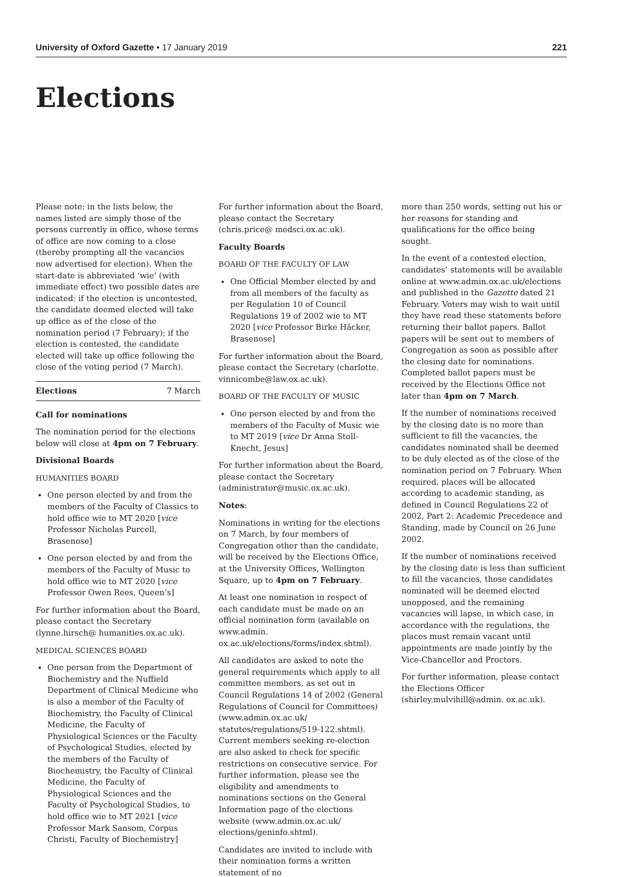University of Oxford Gazette • 17 January 2019 221
Elections
Please note: in the lists below, the names listed are simply those of the persons currently in office, whose terms of office are now coming to a close (thereby prompting all the vacancies now advertised for election). When the start-date is abbreviated ‘wie’ (with immediate effect) two possible dates are indicated: if the election is uncontested, the candidate deemed elected will take up office as of the close of the nomination period (7 February); if the election is contested, the candidate elected will take up office following the close of the voting period (7 March).
Elections 7 March
Call for nominations
The nomination period for the elections below will close at 4pm on 7 February.
Divisional Boards
HUMANITIES BOARD
One person elected by and from the members of the Faculty of Classics to hold office wie to MT 2020 [vice Professor Nicholas Purcell, Brasenose]
One person elected by and from the members of the Faculty of Music to hold office wie to MT 2020 [vice Professor Owen Rees, Queen’s]
For further information about the Board, please contact the Secretary (lynne.hirsch@ humanities.ox.ac.uk).
MEDICAL SCIENCES BOARD
One person from the Department of Biochemistry and the Nuffield Department of Clinical Medicine who is also a member of the Faculty of Biochemistry, the Faculty of Clinical Medicine, the Faculty of Physiological Sciences or the Faculty of Psychological Studies, elected by the members of the Faculty of Biochemistry, the Faculty of Clinical Medicine, the Faculty of Physiological Sciences and the Faculty of Psychological Studies, to hold office wie to MT 2021 [vice Professor Mark Sansom, Corpus Christi, Faculty of Biochemistry]
For further information about the Board, please contact the Secretary (chris.price@ medsci.ox.ac.uk).
Faculty Boards
BOARD OF THE FACULTY OF LAW
One Official Member elected by and from all members of the faculty as per Regulation 10 of Council Regulations 19 of 2002 wie to MT 2020 [vice Professor Birke Häcker, Brasenose]
For further information about the Board, please contact the Secretary (charlotte. vinnicombe@law.ox.ac.uk).
BOARD OF THE FACULTY OF MUSIC
One person elected by and from the members of the Faculty of Music wie to MT 2019 [vice Dr Anna Stoll-Knecht, Jesus]
For further information about the Board, please contact the Secretary (administrator@music.ox.ac.uk).
Notes:
Nominations in writing for the elections on 7 March, by four members of Congregation other than the candidate, will be received by the Elections Office, at the University Offices, Wellington Square, up to 4pm on 7 February.
At least one nomination in respect of each candidate must be made on an official nomination form (available on www.admin. ox.ac.uk/elections/forms/index.shtml).
All candidates are asked to note the general requirements which apply to all committee members, as set out in Council Regulations 14 of 2002 (General Regulations of Council for Committees) (www.admin.ox.ac.uk/ statutes/regulations/519-122.shtml). Current members seeking re-election are also asked to check for specific restrictions on consecutive service. For further information, please see the eligibility and amendments to nominations sections on the General Information page of the elections website (www.admin.ox.ac.uk/ elections/geninfo.shtml).
Candidates are invited to include with their nomination forms a written statement of no
more than 250 words, setting out his or her reasons for standing and qualifications for the office being sought.
In the event of a contested election, candidates’ statements will be available online at www.admin.ox.ac.uk/elections and published in the Gazette dated 21 February. Voters may wish to wait until they have read these statements before returning their ballot papers. Ballot papers will be sent out to members of Congregation as soon as possible after the closing date for nominations. Completed ballot papers must be received by the Elections Office not later than 4pm on 7 March.
If the number of nominations received by the closing date is no more than sufficient to fill the vacancies, the candidates nominated shall be deemed to be duly elected as of the close of the nomination period on 7 February. When required, places will be allocated according to academic standing, as defined in Council Regulations 22 of 2002, Part 2: Academic Precedence and Standing, made by Council on 26 June 2002.
If the number of nominations received by the closing date is less than sufficient to fill the vacancies, those candidates nominated will be deemed elected unopposed, and the remaining vacancies will lapse, in which case, in accordance with the regulations, the places must remain vacant until appointments are made jointly by the Vice-Chancellor and Proctors.
For further information, please contact the Elections Officer (shirley.mulvihill@admin. ox.ac.uk).